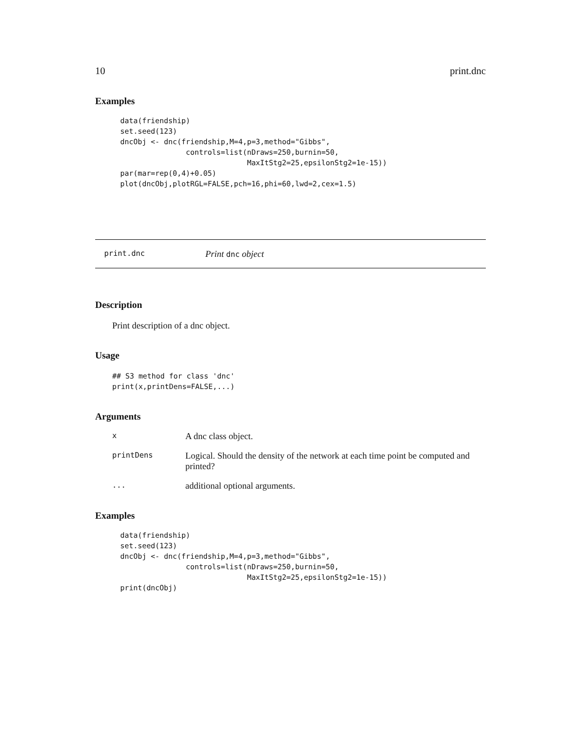10 print.dnc
Examples
data(friendship)
set.seed(123)
dncObj <- dnc(friendship,M=4,p=3,method="Gibbs",
               controls=list(nDraws=250,burnin=50,
                             MaxItStg2=25,epsilonStg2=1e-15))
par(mar=rep(0,4)+0.05)
plot(dncObj,plotRGL=FALSE,pch=16,phi=60,lwd=2,cex=1.5)
print.dnc Print dnc object
Description
Print description of a dnc object.
Usage
## S3 method for class 'dnc'
print(x,printDens=FALSE,...)
Arguments
| x | A dnc class object. |
| printDens | Logical. Should the density of the network at each time point be computed and printed? |
| ... | additional optional arguments. |
Examples
data(friendship)
set.seed(123)
dncObj <- dnc(friendship,M=4,p=3,method="Gibbs",
               controls=list(nDraws=250,burnin=50,
                             MaxItStg2=25,epsilonStg2=1e-15))
print(dncObj)